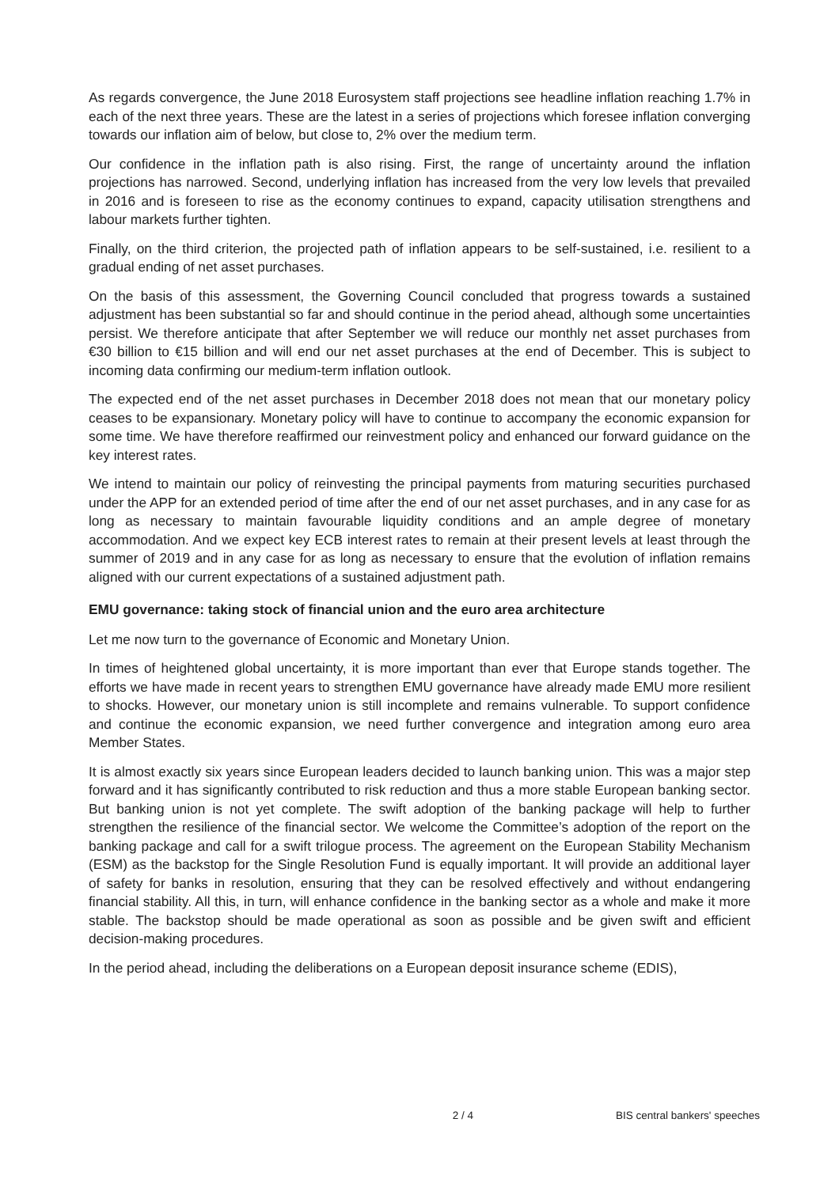As regards convergence, the June 2018 Eurosystem staff projections see headline inflation reaching 1.7% in each of the next three years. These are the latest in a series of projections which foresee inflation converging towards our inflation aim of below, but close to, 2% over the medium term.
Our confidence in the inflation path is also rising. First, the range of uncertainty around the inflation projections has narrowed. Second, underlying inflation has increased from the very low levels that prevailed in 2016 and is foreseen to rise as the economy continues to expand, capacity utilisation strengthens and labour markets further tighten.
Finally, on the third criterion, the projected path of inflation appears to be self-sustained, i.e. resilient to a gradual ending of net asset purchases.
On the basis of this assessment, the Governing Council concluded that progress towards a sustained adjustment has been substantial so far and should continue in the period ahead, although some uncertainties persist. We therefore anticipate that after September we will reduce our monthly net asset purchases from €30 billion to €15 billion and will end our net asset purchases at the end of December. This is subject to incoming data confirming our medium-term inflation outlook.
The expected end of the net asset purchases in December 2018 does not mean that our monetary policy ceases to be expansionary. Monetary policy will have to continue to accompany the economic expansion for some time. We have therefore reaffirmed our reinvestment policy and enhanced our forward guidance on the key interest rates.
We intend to maintain our policy of reinvesting the principal payments from maturing securities purchased under the APP for an extended period of time after the end of our net asset purchases, and in any case for as long as necessary to maintain favourable liquidity conditions and an ample degree of monetary accommodation. And we expect key ECB interest rates to remain at their present levels at least through the summer of 2019 and in any case for as long as necessary to ensure that the evolution of inflation remains aligned with our current expectations of a sustained adjustment path.
EMU governance: taking stock of financial union and the euro area architecture
Let me now turn to the governance of Economic and Monetary Union.
In times of heightened global uncertainty, it is more important than ever that Europe stands together. The efforts we have made in recent years to strengthen EMU governance have already made EMU more resilient to shocks. However, our monetary union is still incomplete and remains vulnerable. To support confidence and continue the economic expansion, we need further convergence and integration among euro area Member States.
It is almost exactly six years since European leaders decided to launch banking union. This was a major step forward and it has significantly contributed to risk reduction and thus a more stable European banking sector. But banking union is not yet complete. The swift adoption of the banking package will help to further strengthen the resilience of the financial sector. We welcome the Committee’s adoption of the report on the banking package and call for a swift trilogue process. The agreement on the European Stability Mechanism (ESM) as the backstop for the Single Resolution Fund is equally important. It will provide an additional layer of safety for banks in resolution, ensuring that they can be resolved effectively and without endangering financial stability. All this, in turn, will enhance confidence in the banking sector as a whole and make it more stable. The backstop should be made operational as soon as possible and be given swift and efficient decision-making procedures.
In the period ahead, including the deliberations on a European deposit insurance scheme (EDIS),
2 / 4 BIS central bankers' speeches